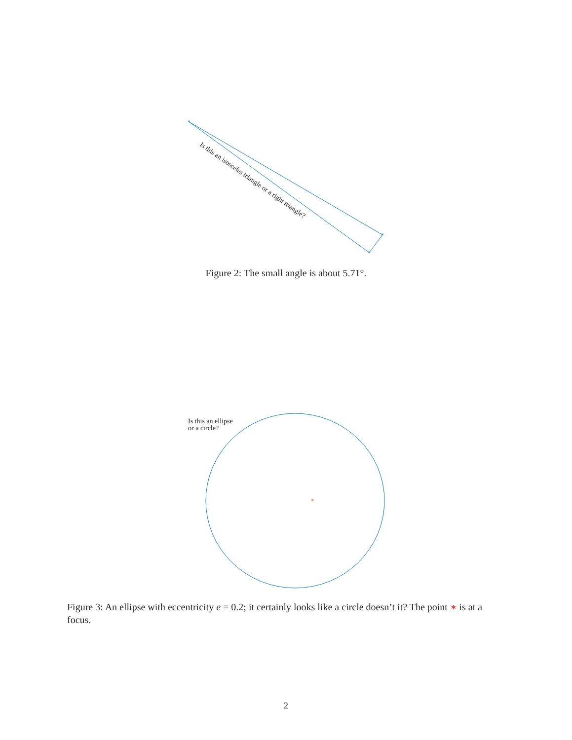*
*
*
Is this an isosceles triangle or a right triangle?
Figure 2: The small angle is about 5.71°.
Is this an ellipse
or a circle?
*
Figure 3: An ellipse with eccentricity e = 0.2; it certainly looks like a circle doesn’t it? The point ∗ is at a focus.
2